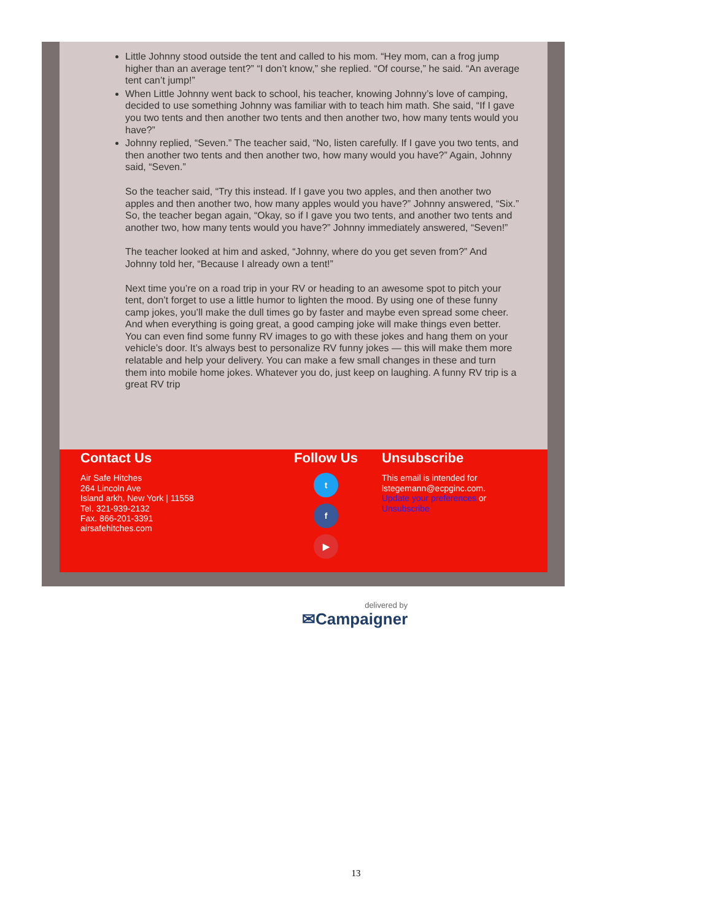Little Johnny stood outside the tent and called to his mom. “Hey mom, can a frog jump higher than an average tent?” “I don’t know,” she replied. “Of course,” he said. “An average tent can’t jump!”
When Little Johnny went back to school, his teacher, knowing Johnny’s love of camping, decided to use something Johnny was familiar with to teach him math. She said, “If I gave you two tents and then another two tents and then another two, how many tents would you have?”
Johnny replied, “Seven.” The teacher said, “No, listen carefully. If I gave you two tents, and then another two tents and then another two, how many would you have?” Again, Johnny said, “Seven.”
So the teacher said, “Try this instead. If I gave you two apples, and then another two apples and then another two, how many apples would you have?” Johnny answered, “Six.” So, the teacher began again, “Okay, so if I gave you two tents, and another two tents and another two, how many tents would you have?” Johnny immediately answered, “Seven!”
The teacher looked at him and asked, “Johnny, where do you get seven from?” And Johnny told her, “Because I already own a tent!”
Next time you’re on a road trip in your RV or heading to an awesome spot to pitch your tent, don’t forget to use a little humor to lighten the mood. By using one of these funny camp jokes, you’ll make the dull times go by faster and maybe even spread some cheer. And when everything is going great, a good camping joke will make things even better. You can even find some funny RV images to go with these jokes and hang them on your vehicle’s door. It’s always best to personalize RV funny jokes — this will make them more relatable and help your delivery. You can make a few small changes in these and turn them into mobile home jokes. Whatever you do, just keep on laughing. A funny RV trip is a great RV trip
Contact Us
Air Safe Hitches
264 Lincoln Ave
Island arkh, New York | 11558
Tel. 321-939-2132
Fax. 866-201-3391
airsafehitches.com
Follow Us
t
f
▶
Unsubscribe
This email is intended for lstegemann@ecpginc.com.
Update your preferences or Unsubscribe
delivered by
✉Campaigner
13